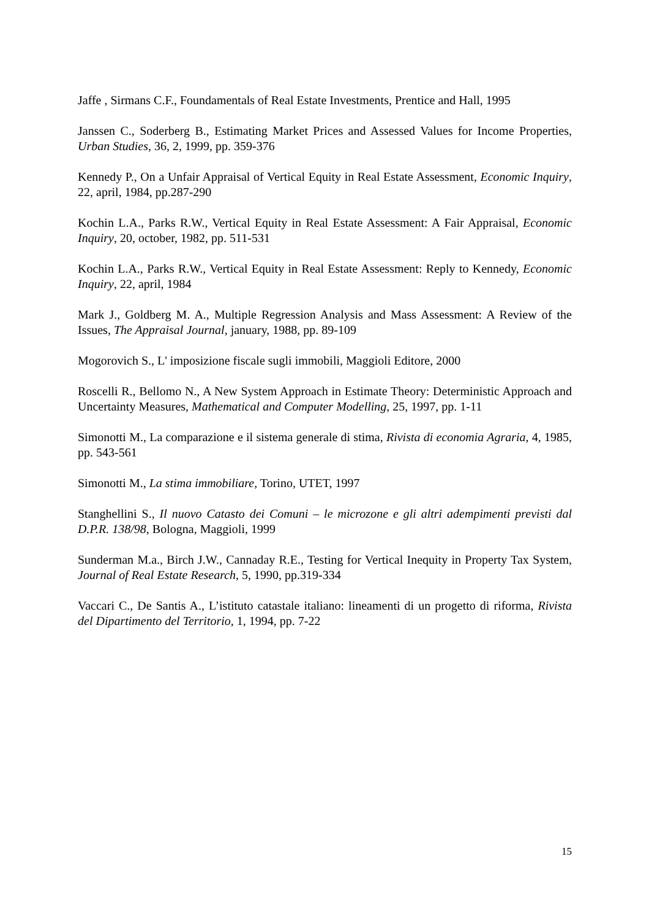Jaffe , Sirmans C.F., Foundamentals of Real Estate Investments, Prentice and Hall, 1995
Janssen C., Soderberg B., Estimating Market Prices and Assessed Values for Income Properties, Urban Studies, 36, 2, 1999, pp. 359-376
Kennedy P., On a Unfair Appraisal of Vertical Equity in Real Estate Assessment, Economic Inquiry, 22, april, 1984, pp.287-290
Kochin L.A., Parks R.W., Vertical Equity in Real Estate Assessment: A Fair Appraisal, Economic Inquiry, 20, october, 1982, pp. 511-531
Kochin L.A., Parks R.W., Vertical Equity in Real Estate Assessment: Reply to Kennedy, Economic Inquiry, 22, april, 1984
Mark J., Goldberg M. A., Multiple Regression Analysis and Mass Assessment: A Review of the Issues, The Appraisal Journal, january, 1988, pp. 89-109
Mogorovich S., L' imposizione fiscale sugli immobili, Maggioli Editore, 2000
Roscelli R., Bellomo N., A New System Approach in Estimate Theory: Deterministic Approach and Uncertainty Measures, Mathematical and Computer Modelling, 25, 1997, pp. 1-11
Simonotti M., La comparazione e il sistema generale di stima, Rivista di economia Agraria, 4, 1985, pp. 543-561
Simonotti M., La stima immobiliare, Torino, UTET, 1997
Stanghellini S., Il nuovo Catasto dei Comuni – le microzone e gli altri adempimenti previsti dal D.P.R. 138/98, Bologna, Maggioli, 1999
Sunderman M.a., Birch J.W., Cannaday R.E., Testing for Vertical Inequity in Property Tax System, Journal of Real Estate Research, 5, 1990, pp.319-334
Vaccari C., De Santis A., L’istituto catastale italiano: lineamenti di un progetto di riforma, Rivista del Dipartimento del Territorio, 1, 1994, pp. 7-22
15